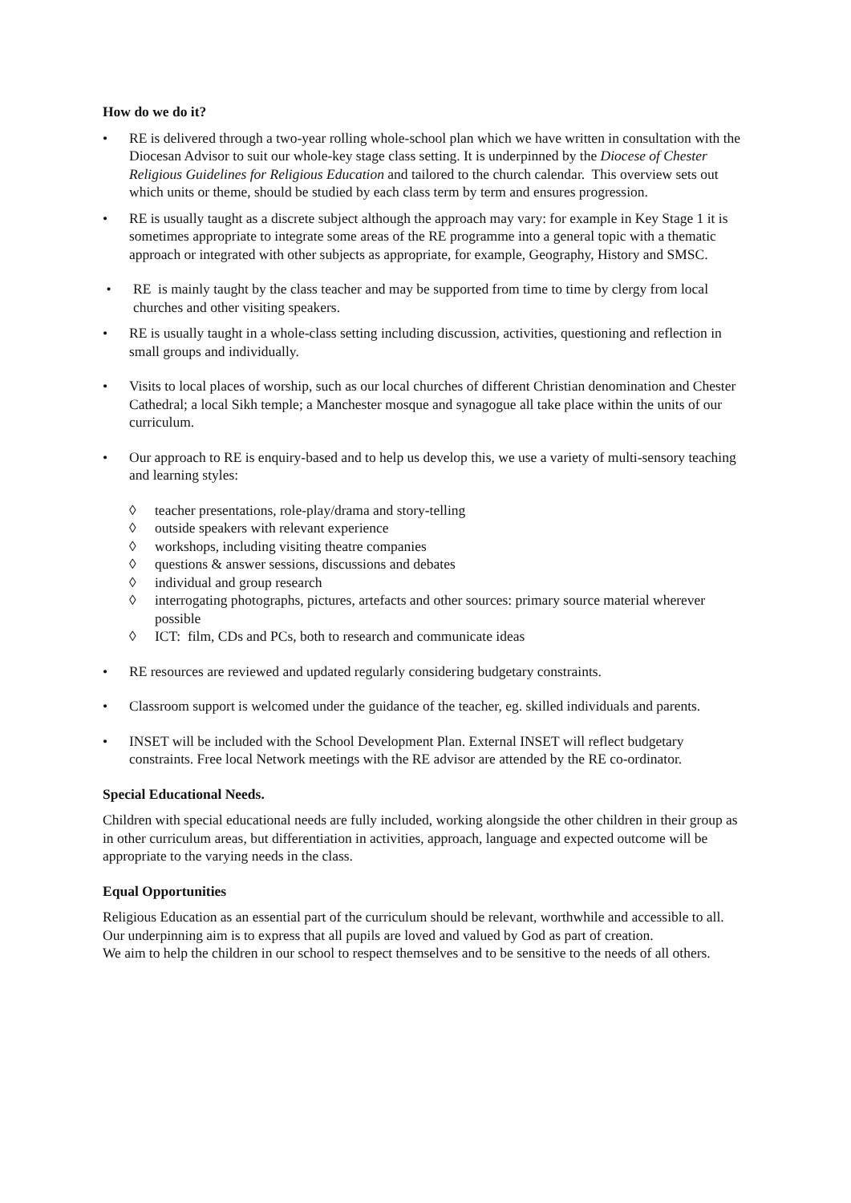How do we do it?
• RE is delivered through a two-year rolling whole-school plan which we have written in consultation with the Diocesan Advisor to suit our whole-key stage class setting. It is underpinned by the Diocese of Chester Religious Guidelines for Religious Education and tailored to the church calendar. This overview sets out which units or theme, should be studied by each class term by term and ensures progression.
• RE is usually taught as a discrete subject although the approach may vary: for example in Key Stage 1 it is sometimes appropriate to integrate some areas of the RE programme into a general topic with a thematic approach or integrated with other subjects as appropriate, for example, Geography, History and SMSC.
• RE is mainly taught by the class teacher and may be supported from time to time by clergy from local churches and other visiting speakers.
• RE is usually taught in a whole-class setting including discussion, activities, questioning and reflection in small groups and individually.
• Visits to local places of worship, such as our local churches of different Christian denomination and Chester Cathedral; a local Sikh temple; a Manchester mosque and synagogue all take place within the units of our curriculum.
• Our approach to RE is enquiry-based and to help us develop this, we use a variety of multi-sensory teaching and learning styles:
◊ teacher presentations, role-play/drama and story-telling
◊ outside speakers with relevant experience
◊ workshops, including visiting theatre companies
◊ questions & answer sessions, discussions and debates
◊ individual and group research
◊ interrogating photographs, pictures, artefacts and other sources: primary source material wherever possible
◊ ICT: film, CDs and PCs, both to research and communicate ideas
• RE resources are reviewed and updated regularly considering budgetary constraints.
• Classroom support is welcomed under the guidance of the teacher, eg. skilled individuals and parents.
• INSET will be included with the School Development Plan. External INSET will reflect budgetary constraints. Free local Network meetings with the RE advisor are attended by the RE co-ordinator.
Special Educational Needs.
Children with special educational needs are fully included, working alongside the other children in their group as in other curriculum areas, but differentiation in activities, approach, language and expected outcome will be appropriate to the varying needs in the class.
Equal Opportunities
Religious Education as an essential part of the curriculum should be relevant, worthwhile and accessible to all. Our underpinning aim is to express that all pupils are loved and valued by God as part of creation.
We aim to help the children in our school to respect themselves and to be sensitive to the needs of all others.